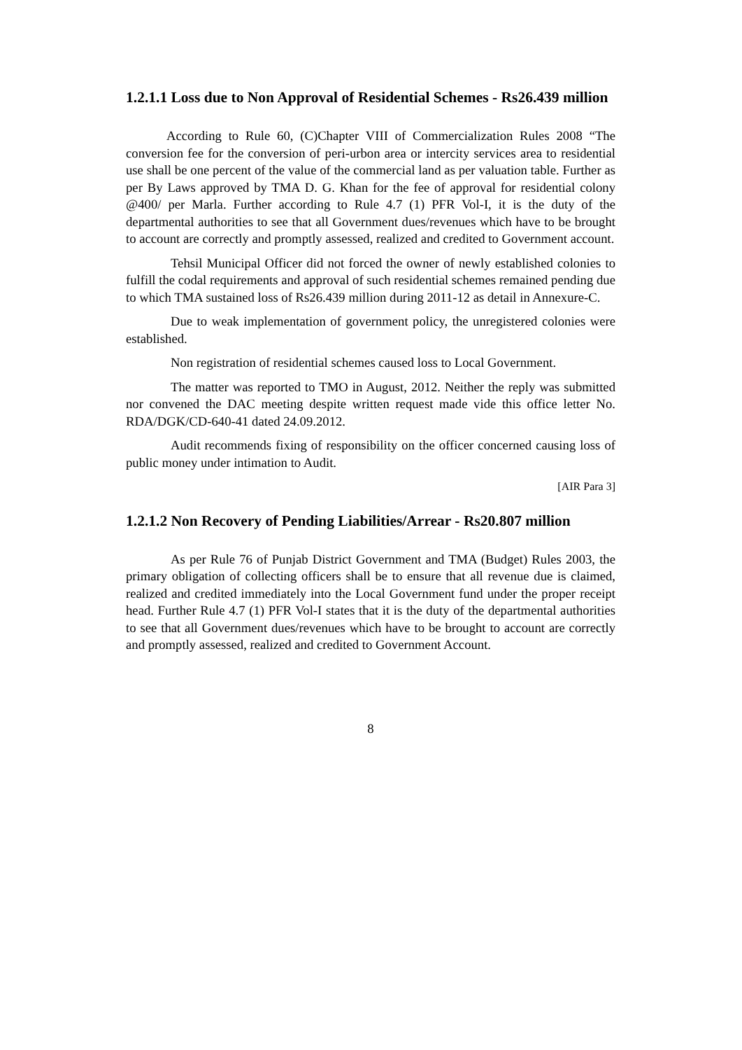1.2.1.1 Loss due to Non Approval of Residential Schemes - Rs26.439 million
According to Rule 60, (C)Chapter VIII of Commercialization Rules 2008 “The conversion fee for the conversion of peri-urbon area or intercity services area to residential use shall be one percent of the value of the commercial land as per valuation table. Further as per By Laws approved by TMA D. G. Khan for the fee of approval for residential colony @400/ per Marla. Further according to Rule 4.7 (1) PFR Vol-I, it is the duty of the departmental authorities to see that all Government dues/revenues which have to be brought to account are correctly and promptly assessed, realized and credited to Government account.
Tehsil Municipal Officer did not forced the owner of newly established colonies to fulfill the codal requirements and approval of such residential schemes remained pending due to which TMA sustained loss of Rs26.439 million during 2011-12 as detail in Annexure-C.
Due to weak implementation of government policy, the unregistered colonies were established.
Non registration of residential schemes caused loss to Local Government.
The matter was reported to TMO in August, 2012. Neither the reply was submitted nor convened the DAC meeting despite written request made vide this office letter No. RDA/DGK/CD-640-41 dated 24.09.2012.
Audit recommends fixing of responsibility on the officer concerned causing loss of public money under intimation to Audit.
[AIR Para 3]
1.2.1.2 Non Recovery of Pending Liabilities/Arrear - Rs20.807 million
As per Rule 76 of Punjab District Government and TMA (Budget) Rules 2003, the primary obligation of collecting officers shall be to ensure that all revenue due is claimed, realized and credited immediately into the Local Government fund under the proper receipt head. Further Rule 4.7 (1) PFR Vol-I states that it is the duty of the departmental authorities to see that all Government dues/revenues which have to be brought to account are correctly and promptly assessed, realized and credited to Government Account.
8